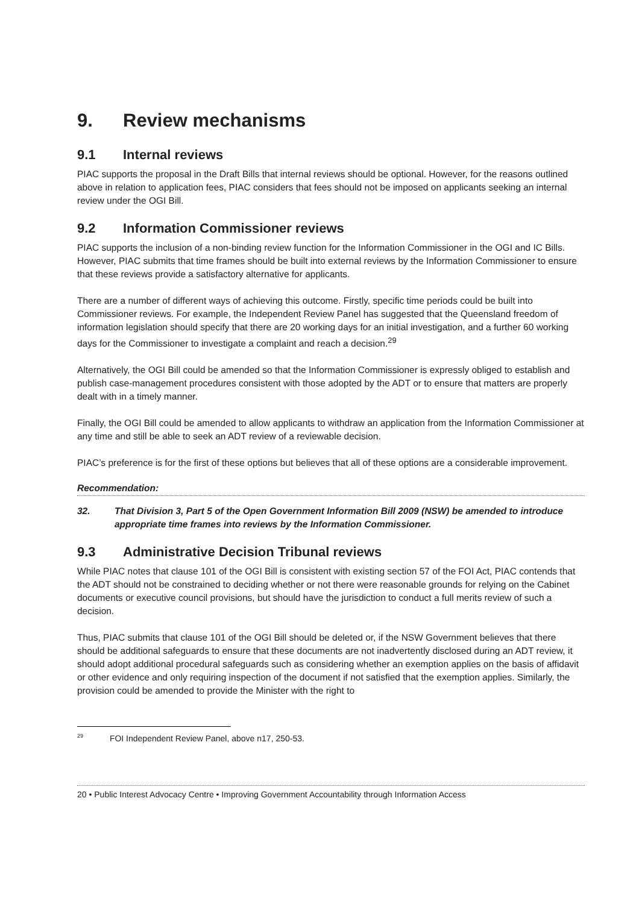9. Review mechanisms
9.1 Internal reviews
PIAC supports the proposal in the Draft Bills that internal reviews should be optional. However, for the reasons outlined above in relation to application fees, PIAC considers that fees should not be imposed on applicants seeking an internal review under the OGI Bill.
9.2 Information Commissioner reviews
PIAC supports the inclusion of a non-binding review function for the Information Commissioner in the OGI and IC Bills. However, PIAC submits that time frames should be built into external reviews by the Information Commissioner to ensure that these reviews provide a satisfactory alternative for applicants.
There are a number of different ways of achieving this outcome. Firstly, specific time periods could be built into Commissioner reviews. For example, the Independent Review Panel has suggested that the Queensland freedom of information legislation should specify that there are 20 working days for an initial investigation, and a further 60 working days for the Commissioner to investigate a complaint and reach a decision.<sup>29</sup>
Alternatively, the OGI Bill could be amended so that the Information Commissioner is expressly obliged to establish and publish case-management procedures consistent with those adopted by the ADT or to ensure that matters are properly dealt with in a timely manner.
Finally, the OGI Bill could be amended to allow applicants to withdraw an application from the Information Commissioner at any time and still be able to seek an ADT review of a reviewable decision.
PIAC’s preference is for the first of these options but believes that all of these options are a considerable improvement.
Recommendation:
32. That Division 3, Part 5 of the Open Government Information Bill 2009 (NSW) be amended to introduce appropriate time frames into reviews by the Information Commissioner.
9.3 Administrative Decision Tribunal reviews
While PIAC notes that clause 101 of the OGI Bill is consistent with existing section 57 of the FOI Act, PIAC contends that the ADT should not be constrained to deciding whether or not there were reasonable grounds for relying on the Cabinet documents or executive council provisions, but should have the jurisdiction to conduct a full merits review of such a decision.
Thus, PIAC submits that clause 101 of the OGI Bill should be deleted or, if the NSW Government believes that there should be additional safeguards to ensure that these documents are not inadvertently disclosed during an ADT review, it should adopt additional procedural safeguards such as considering whether an exemption applies on the basis of affidavit or other evidence and only requiring inspection of the document if not satisfied that the exemption applies. Similarly, the provision could be amended to provide the Minister with the right to
<sup>29</sup> FOI Independent Review Panel, above n17, 250-53.
20 • Public Interest Advocacy Centre • Improving Government Accountability through Information Access